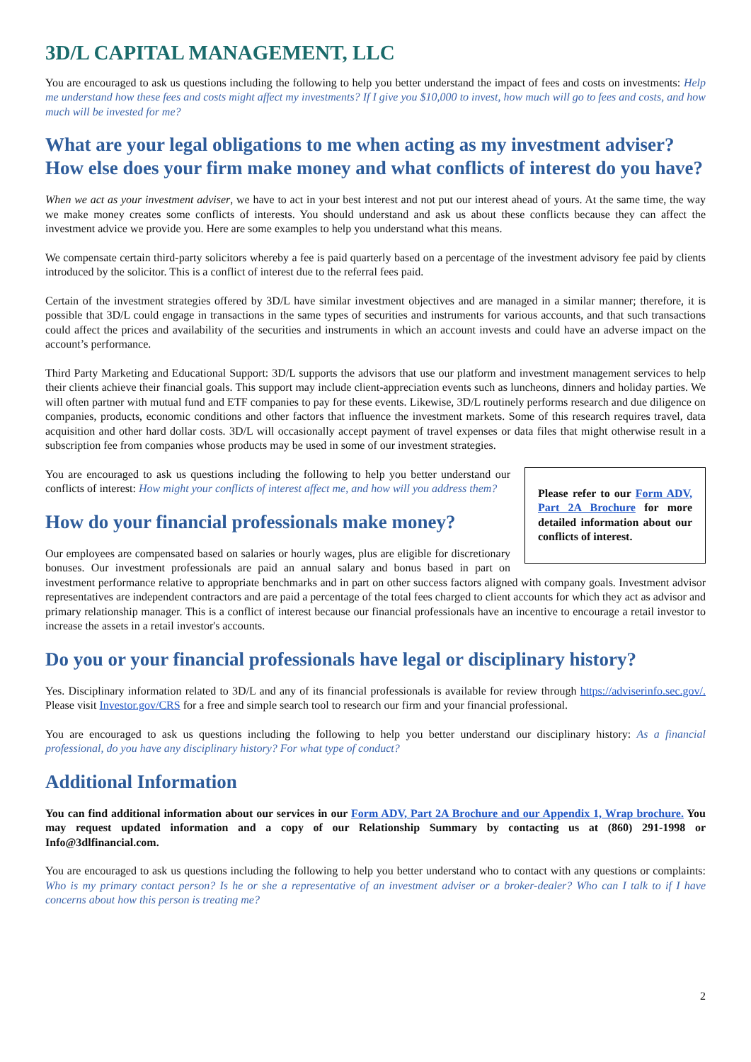3D/L CAPITAL MANAGEMENT, LLC
You are encouraged to ask us questions including the following to help you better understand the impact of fees and costs on investments: Help me understand how these fees and costs might affect my investments? If I give you $10,000 to invest, how much will go to fees and costs, and how much will be invested for me?
What are your legal obligations to me when acting as my investment adviser? How else does your firm make money and what conflicts of interest do you have?
When we act as your investment adviser, we have to act in your best interest and not put our interest ahead of yours. At the same time, the way we make money creates some conflicts of interests. You should understand and ask us about these conflicts because they can affect the investment advice we provide you. Here are some examples to help you understand what this means.
We compensate certain third-party solicitors whereby a fee is paid quarterly based on a percentage of the investment advisory fee paid by clients introduced by the solicitor. This is a conflict of interest due to the referral fees paid.
Certain of the investment strategies offered by 3D/L have similar investment objectives and are managed in a similar manner; therefore, it is possible that 3D/L could engage in transactions in the same types of securities and instruments for various accounts, and that such transactions could affect the prices and availability of the securities and instruments in which an account invests and could have an adverse impact on the account’s performance.
Third Party Marketing and Educational Support: 3D/L supports the advisors that use our platform and investment management services to help their clients achieve their financial goals. This support may include client-appreciation events such as luncheons, dinners and holiday parties. We will often partner with mutual fund and ETF companies to pay for these events. Likewise, 3D/L routinely performs research and due diligence on companies, products, economic conditions and other factors that influence the investment markets. Some of this research requires travel, data acquisition and other hard dollar costs. 3D/L will occasionally accept payment of travel expenses or data files that might otherwise result in a subscription fee from companies whose products may be used in some of our investment strategies.
Please refer to our Form ADV, Part 2A Brochure for more detailed information about our conflicts of interest.
You are encouraged to ask us questions including the following to help you better understand our conflicts of interest: How might your conflicts of interest affect me, and how will you address them?
How do your financial professionals make money?
Our employees are compensated based on salaries or hourly wages, plus are eligible for discretionary bonuses. Our investment professionals are paid an annual salary and bonus based in part on investment performance relative to appropriate benchmarks and in part on other success factors aligned with company goals. Investment advisor representatives are independent contractors and are paid a percentage of the total fees charged to client accounts for which they act as advisor and primary relationship manager. This is a conflict of interest because our financial professionals have an incentive to encourage a retail investor to increase the assets in a retail investor's accounts.
Do you or your financial professionals have legal or disciplinary history?
Yes. Disciplinary information related to 3D/L and any of its financial professionals is available for review through https://adviserinfo.sec.gov/. Please visit Investor.gov/CRS for a free and simple search tool to research our firm and your financial professional.
You are encouraged to ask us questions including the following to help you better understand our disciplinary history: As a financial professional, do you have any disciplinary history? For what type of conduct?
Additional Information
You can find additional information about our services in our Form ADV, Part 2A Brochure and our Appendix 1, Wrap brochure. You may request updated information and a copy of our Relationship Summary by contacting us at (860) 291-1998 or Info@3dlfinancial.com.
You are encouraged to ask us questions including the following to help you better understand who to contact with any questions or complaints: Who is my primary contact person? Is he or she a representative of an investment adviser or a broker-dealer? Who can I talk to if I have concerns about how this person is treating me?
2